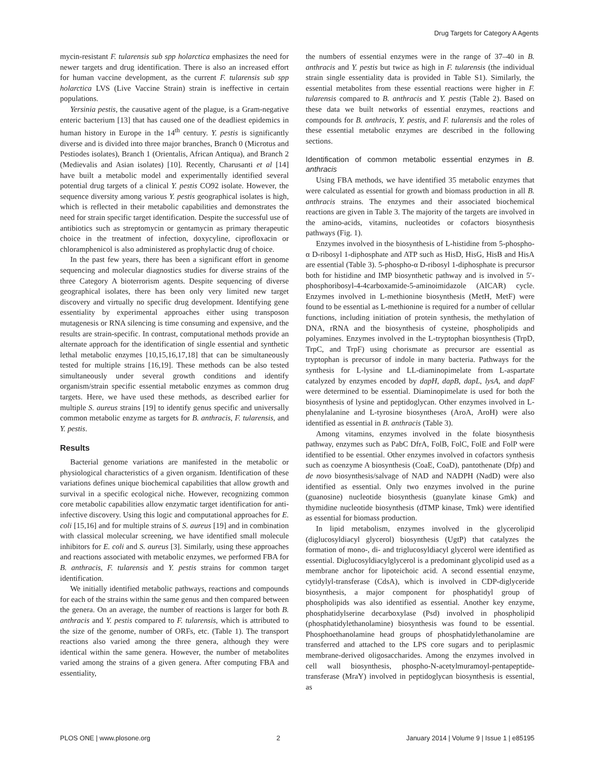Drug Targets for Category A Agents
mycin-resistant F. tularensis sub spp holarctica emphasizes the need for newer targets and drug identification. There is also an increased effort for human vaccine development, as the current F. tularensis sub spp holarctica LVS (Live Vaccine Strain) strain is ineffective in certain populations.
Yersinia pestis, the causative agent of the plague, is a Gram-negative enteric bacterium [13] that has caused one of the deadliest epidemics in human history in Europe in the 14<sup>th</sup> century. Y. pestis is significantly diverse and is divided into three major branches, Branch 0 (Microtus and Pestiodes isolates), Branch 1 (Orientalis, African Antiqua), and Branch 2 (Medievalis and Asian isolates) [10]. Recently, Charusanti et al [14] have built a metabolic model and experimentally identified several potential drug targets of a clinical Y. pestis CO92 isolate. However, the sequence diversity among various Y. pestis geographical isolates is high, which is reflected in their metabolic capabilities and demonstrates the need for strain specific target identification. Despite the successful use of antibiotics such as streptomycin or gentamycin as primary therapeutic choice in the treatment of infection, doxycyline, ciprofloxacin or chloramphenicol is also administered as prophylactic drug of choice.
In the past few years, there has been a significant effort in genome sequencing and molecular diagnostics studies for diverse strains of the three Category A bioterrorism agents. Despite sequencing of diverse geographical isolates, there has been only very limited new target discovery and virtually no specific drug development. Identifying gene essentiality by experimental approaches either using transposon mutagenesis or RNA silencing is time consuming and expensive, and the results are strain-specific. In contrast, computational methods provide an alternate approach for the identification of single essential and synthetic lethal metabolic enzymes [10,15,16,17,18] that can be simultaneously tested for multiple strains [16,19]. These methods can be also tested simultaneously under several growth conditions and identify organism/strain specific essential metabolic enzymes as common drug targets. Here, we have used these methods, as described earlier for multiple S. aureus strains [19] to identify genus specific and universally common metabolic enzyme as targets for B. anthracis, F. tularensis, and Y. pestis.
Results
Bacterial genome variations are manifested in the metabolic or physiological characteristics of a given organism. Identification of these variations defines unique biochemical capabilities that allow growth and survival in a specific ecological niche. However, recognizing common core metabolic capabilities allow enzymatic target identification for anti-infective discovery. Using this logic and computational approaches for E. coli [15,16] and for multiple strains of S. aureus [19] and in combination with classical molecular screening, we have identified small molecule inhibitors for E. coli and S. aureus [3]. Similarly, using these approaches and reactions associated with metabolic enzymes, we performed FBA for B. anthracis, F. tularensis and Y. pestis strains for common target identification.
We initially identified metabolic pathways, reactions and compounds for each of the strains within the same genus and then compared between the genera. On an average, the number of reactions is larger for both B. anthracis and Y. pestis compared to F. tularensis, which is attributed to the size of the genome, number of ORFs, etc. (Table 1). The transport reactions also varied among the three genera, although they were identical within the same genera. However, the number of metabolites varied among the strains of a given genera. After computing FBA and essentiality,
the numbers of essential enzymes were in the range of 37–40 in B. anthracis and Y. pestis but twice as high in F. tularensis (the individual strain single essentiality data is provided in Table S1). Similarly, the essential metabolites from these essential reactions were higher in F. tularensis compared to B. anthracis and Y. pestis (Table 2). Based on these data we built networks of essential enzymes, reactions and compounds for B. anthracis, Y. pestis, and F. tularensis and the roles of these essential metabolic enzymes are described in the following sections.
Identification of common metabolic essential enzymes in B. anthracis
Using FBA methods, we have identified 35 metabolic enzymes that were calculated as essential for growth and biomass production in all B. anthracis strains. The enzymes and their associated biochemical reactions are given in Table 3. The majority of the targets are involved in the amino-acids, vitamins, nucleotides or cofactors biosynthesis pathways (Fig. 1).
Enzymes involved in the biosynthesis of L-histidine from 5-phospho-α D-ribosyl 1-diphosphate and ATP such as HisD, HisG, HisB and HisA are essential (Table 3). 5-phospho-α D-ribosyl 1-diphosphate is precursor both for histidine and IMP biosynthetic pathway and is involved in 5′-phosphoribosyl-4-4carboxamide-5-aminoimidazole (AICAR) cycle. Enzymes involved in L-methionine biosynthesis (MetH, MetF) were found to be essential as L-methionine is required for a number of cellular functions, including initiation of protein synthesis, the methylation of DNA, rRNA and the biosynthesis of cysteine, phospholipids and polyamines. Enzymes involved in the L-tryptophan biosynthesis (TrpD, TrpC, and TrpF) using chorismate as precursor are essential as tryptophan is precursor of indole in many bacteria. Pathways for the synthesis for L-lysine and LL-diaminopimelate from L-aspartate catalyzed by enzymes encoded by dapH, dapB, dapL, lysA, and dapF were determined to be essential. Diaminopimelate is used for both the biosynthesis of lysine and peptidoglycan. Other enzymes involved in L-phenylalanine and L-tyrosine biosyntheses (AroA, AroH) were also identified as essential in B. anthracis (Table 3).
Among vitamins, enzymes involved in the folate biosynthesis pathway, enzymes such as PabC DfrA, FolB, FolC, FolE and FolP were identified to be essential. Other enzymes involved in cofactors synthesis such as coenzyme A biosynthesis (CoaE, CoaD), pantothenate (Dfp) and de novo biosynthesis/salvage of NAD and NADPH (NadD) were also identified as essential. Only two enzymes involved in the purine (guanosine) nucleotide biosynthesis (guanylate kinase Gmk) and thymidine nucleotide biosynthesis (dTMP kinase, Tmk) were identified as essential for biomass production.
In lipid metabolism, enzymes involved in the glycerolipid (diglucosyldiacyl glycerol) biosynthesis (UgtP) that catalyzes the formation of mono-, di- and triglucosyldiacyl glycerol were identified as essential. Diglucosyldiacylglycerol is a predominant glycolipid used as a membrane anchor for lipoteichoic acid. A second essential enzyme, cytidylyl-transferase (CdsA), which is involved in CDP-diglyceride biosynthesis, a major component for phosphatidyl group of phospholipids was also identified as essential. Another key enzyme, phosphatidylserine decarboxylase (Psd) involved in phospholipid (phosphatidylethanolamine) biosynthesis was found to be essential. Phosphoethanolamine head groups of phosphatidylethanolamine are transferred and attached to the LPS core sugars and to periplasmic membrane-derived oligosaccharides. Among the enzymes involved in cell wall biosynthesis, phospho-N-acetylmuramoyl-pentapeptide-transferase (MraY) involved in peptidoglycan biosynthesis is essential, as
PLOS ONE | www.plosone.org 2 January 2014 | Volume 9 | Issue 1 | e85195